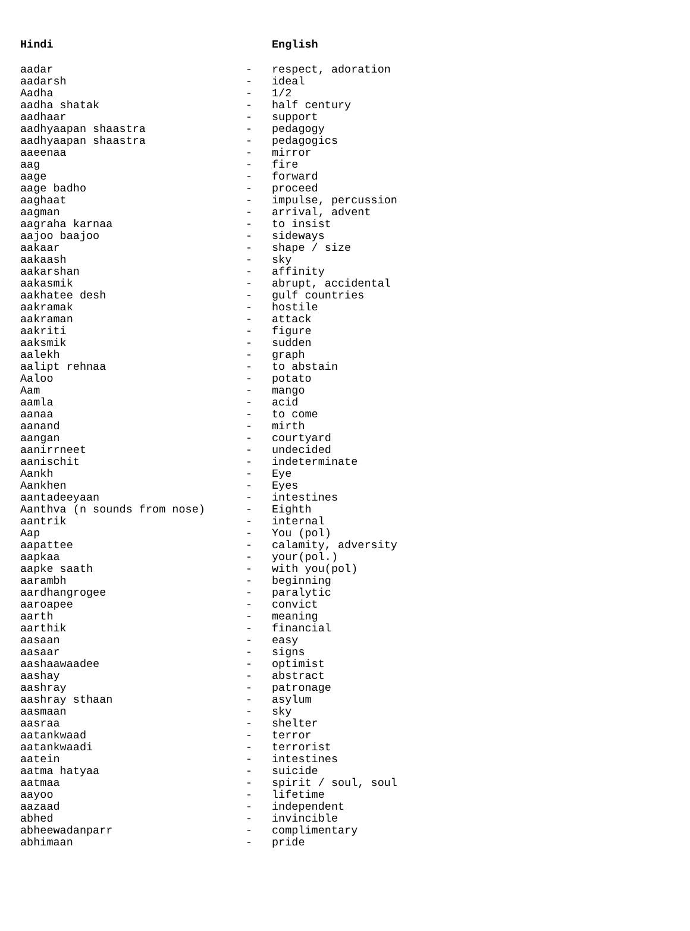| Hindi | | English |
| --- | --- | --- |
| aadar | - | respect, adoration |
| aadarsh | - | ideal |
| Aadha | - | 1/2 |
| aadha shatak | - | half century |
| aadhaar | - | support |
| aadhyaapan shaastra | - | pedagogy |
| aadhyaapan shaastra | - | pedagogics |
| aaeenaa | - | mirror |
| aag | - | fire |
| aage | - | forward |
| aage badho | - | proceed |
| aaghaat | - | impulse, percussion |
| aagman | - | arrival, advent |
| aagraha karnaa | - | to insist |
| aajoo baajoo | - | sideways |
| aakaar | - | shape / size |
| aakaash | - | sky |
| aakarshan | - | affinity |
| aakasmik | - | abrupt, accidental |
| aakhatee desh | - | gulf countries |
| aakramak | - | hostile |
| aakraman | - | attack |
| aakriti | - | figure |
| aaksmik | - | sudden |
| aalekh | - | graph |
| aalipt rehnaa | - | to abstain |
| Aaloo | - | potato |
| Aam | - | mango |
| aamla | - | acid |
| aanaa | - | to come |
| aanand | - | mirth |
| aangan | - | courtyard |
| aanirrneet | - | undecided |
| aanischit | - | indeterminate |
| Aankh | - | Eye |
| Aankhen | - | Eyes |
| aantadeeyaan | - | intestines |
| Aanthva (n sounds from nose) | - | Eighth |
| aantrik | - | internal |
| Aap | - | You (pol) |
| aapattee | - | calamity, adversity |
| aapkaa | - | your(pol.) |
| aapke saath | - | with you(pol) |
| aarambh | - | beginning |
| aardhangrogee | - | paralytic |
| aaroapee | - | convict |
| aarth | - | meaning |
| aarthik | - | financial |
| aasaan | - | easy |
| aasaar | - | signs |
| aashaawaadee | - | optimist |
| aashay | - | abstract |
| aashray | - | patronage |
| aashray sthaan | - | asylum |
| aasmaan | - | sky |
| aasraa | - | shelter |
| aatankwaad | - | terror |
| aatankwaadi | - | terrorist |
| aatein | - | intestines |
| aatma hatyaa | - | suicide |
| aatmaa | - | spirit / soul, soul |
| aayoo | - | lifetime |
| aazaad | - | independent |
| abhed | - | invincible |
| abheewadanparr | - | complimentary |
| abhimaan | - | pride |